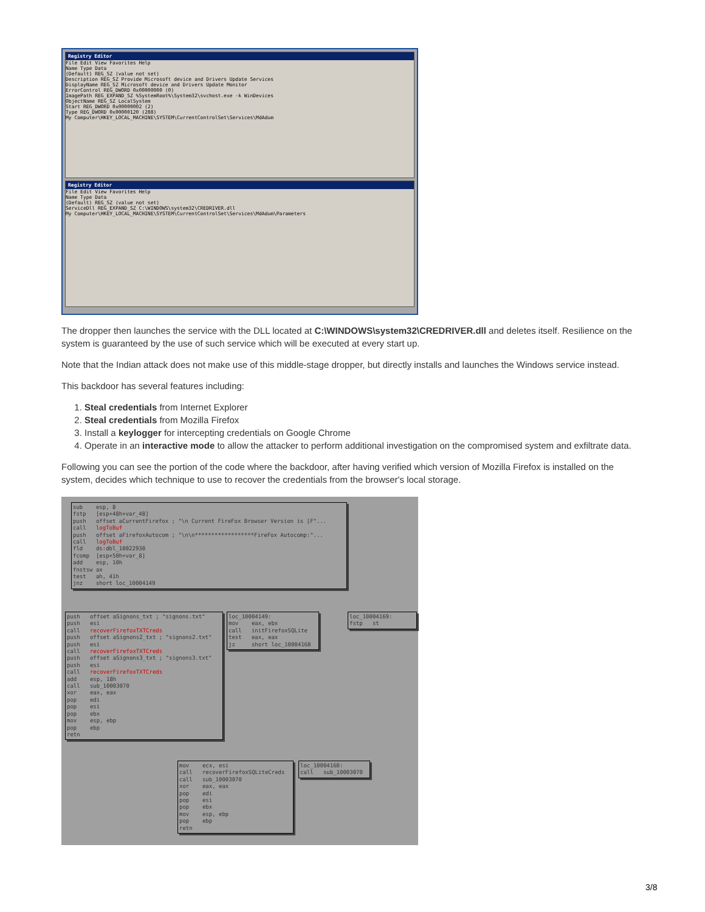Registry Editor
File Edit View Favorites Help
Name Type Data
(Default) REG_SZ (value not set)
Description REG_SZ Provide Microsoft device and Drivers Update Services
DisplayName REG_SZ Microsoft device and Drivers Update Monitor
ErrorControl REG_DWORD 0x00000000 (0)
ImagePath REG_EXPAND_SZ %SystemRoot%\System32\svchost.exe -k WinDevices
ObjectName REG_SZ LocalSystem
Start REG_DWORD 0x00000002 (2)
Type REG_DWORD 0x00000120 (288)
My Computer\HKEY_LOCAL_MACHINE\SYSTEM\CurrentControlSet\Services\MdAdum
Registry Editor
File Edit View Favorites Help
Name Type Data
(Default) REG_SZ (value not set)
ServiceDll REG_EXPAND_SZ C:\WINDOWS\system32\CREDRIVER.dll
My Computer\HKEY_LOCAL_MACHINE\SYSTEM\CurrentControlSet\Services\MdAdum\Parameters
The dropper then launches the service with the DLL located at C:\WINDOWS\system32\CREDRIVER.dll and deletes itself. Resilience on the system is guaranteed by the use of such service which will be executed at every start up.
Note that the Indian attack does not make use of this middle-stage dropper, but directly installs and launches the Windows service instead.
This backdoor has several features including:
1. Steal credentials from Internet Explorer
2. Steal credentials from Mozilla Firefox
3. Install a keylogger for intercepting credentials on Google Chrome
4. Operate in an interactive mode to allow the attacker to perform additional investigation on the compromised system and exfiltrate data.
Following you can see the portion of the code where the backdoor, after having verified which version of Mozilla Firefox is installed on the system, decides which technique to use to recover the credentials from the browser's local storage.
sub esp, 8 fstp [esp+48h+var_48] push offset aCurrentFirefox ; "\n Current FireFox Browser Version is [F"... call logToBuf push offset aFirefoxAutocom ; "\n\n******************FireFox Autocomp:"... call logToBuf fld ds:dbl_10022930 fcomp [esp+50h+var_8] add esp, 10h fnstsw ax test ah, 41h jnz short loc_10004149
push offset aSignons_txt ; "signons.txt" push esi call recoverFirefoxTXTCreds push offset aSignons2_txt ; "signons2.txt" push esi call recoverFirefoxTXTCreds push offset aSignons3_txt ; "signons3.txt" push esi call recoverFirefoxTXTCreds add esp, 18h call sub_10003070 xor eax, eax pop edi pop esi pop ebx mov esp, ebp pop ebp retn
loc_10004149: mov eax, ebx call initFirefoxSQLite test eax, eax jz short loc_1000416B
loc_10004169: fstp st
mov ecx, esi call recoverFirefoxSQLiteCreds call sub_10003070 xor eax, eax pop edi pop esi pop ebx mov esp, ebp pop ebp retn
loc_1000416B: call sub_10003070
3/8